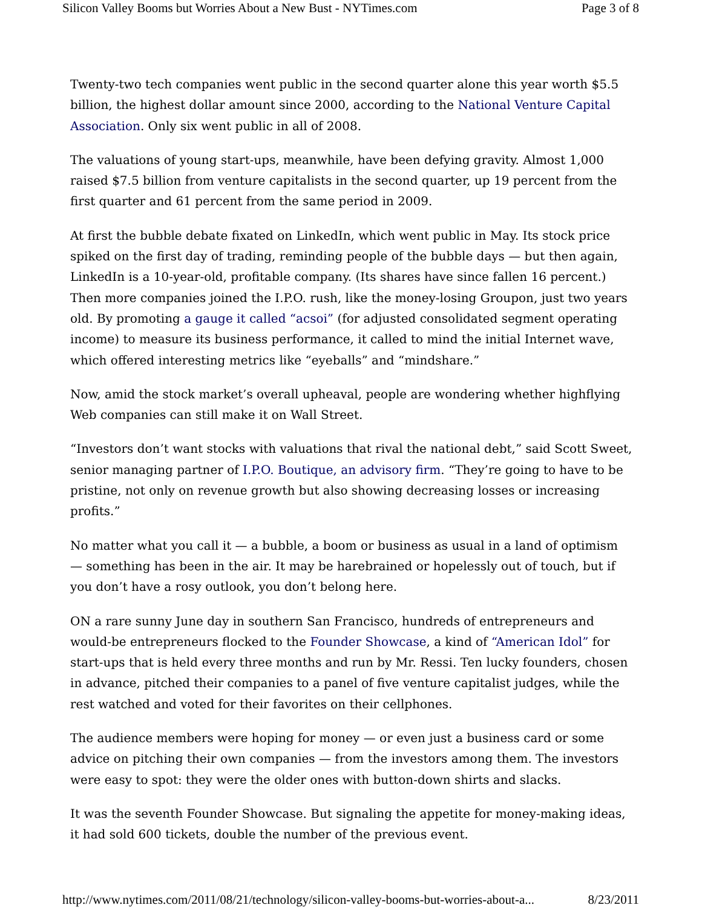Silicon Valley Booms but Worries About a New Bust - NYTimes.com Page 3 of 8
Twenty-two tech companies went public in the second quarter alone this year worth $5.5 billion, the highest dollar amount since 2000, according to the National Venture Capital Association. Only six went public in all of 2008.
The valuations of young start-ups, meanwhile, have been defying gravity. Almost 1,000 raised $7.5 billion from venture capitalists in the second quarter, up 19 percent from the first quarter and 61 percent from the same period in 2009.
At first the bubble debate fixated on LinkedIn, which went public in May. Its stock price spiked on the first day of trading, reminding people of the bubble days — but then again, LinkedIn is a 10-year-old, profitable company. (Its shares have since fallen 16 percent.) Then more companies joined the I.P.O. rush, like the money-losing Groupon, just two years old. By promoting a gauge it called “acsoi” (for adjusted consolidated segment operating income) to measure its business performance, it called to mind the initial Internet wave, which offered interesting metrics like “eyeballs” and “mindshare.”
Now, amid the stock market’s overall upheaval, people are wondering whether highflying Web companies can still make it on Wall Street.
“Investors don’t want stocks with valuations that rival the national debt,” said Scott Sweet, senior managing partner of I.P.O. Boutique, an advisory firm. “They’re going to have to be pristine, not only on revenue growth but also showing decreasing losses or increasing profits.”
No matter what you call it — a bubble, a boom or business as usual in a land of optimism — something has been in the air. It may be harebrained or hopelessly out of touch, but if you don’t have a rosy outlook, you don’t belong here.
ON a rare sunny June day in southern San Francisco, hundreds of entrepreneurs and would-be entrepreneurs flocked to the Founder Showcase, a kind of “American Idol” for start-ups that is held every three months and run by Mr. Ressi. Ten lucky founders, chosen in advance, pitched their companies to a panel of five venture capitalist judges, while the rest watched and voted for their favorites on their cellphones.
The audience members were hoping for money — or even just a business card or some advice on pitching their own companies — from the investors among them. The investors were easy to spot: they were the older ones with button-down shirts and slacks.
It was the seventh Founder Showcase. But signaling the appetite for money-making ideas, it had sold 600 tickets, double the number of the previous event.
http://www.nytimes.com/2011/08/21/technology/silicon-valley-booms-but-worries-about-a... 8/23/2011